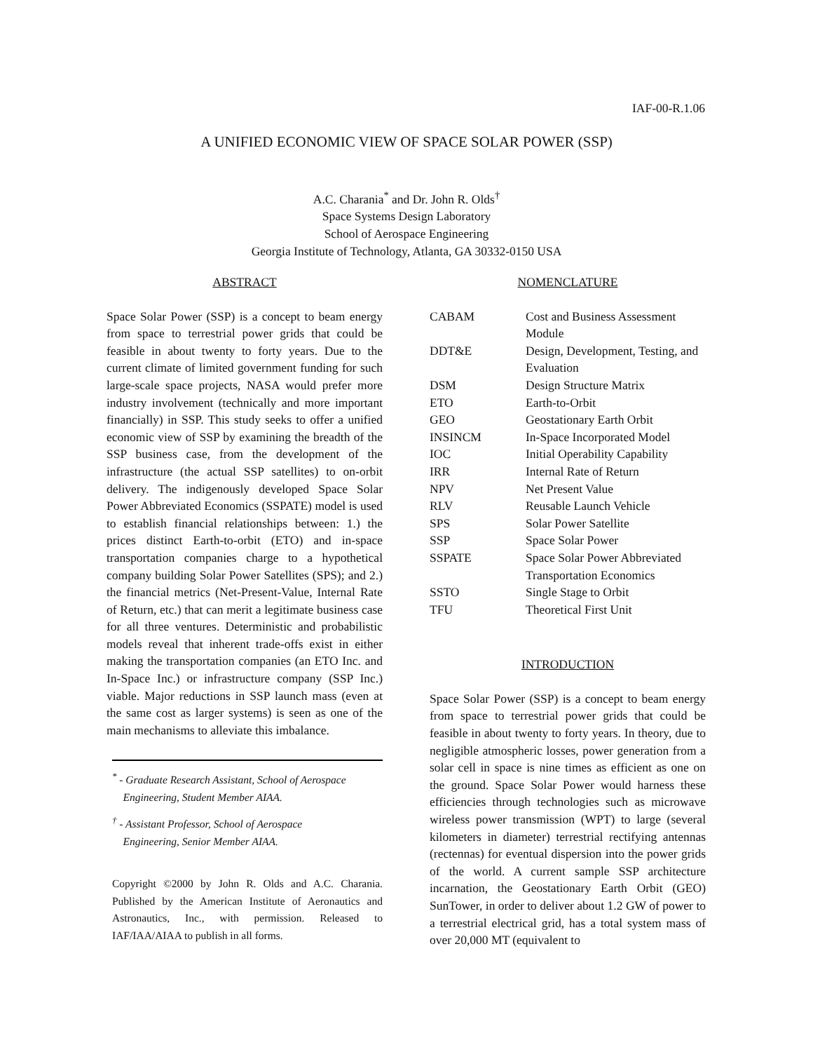IAF-00-R.1.06
A UNIFIED ECONOMIC VIEW OF SPACE SOLAR POWER (SSP)
A.C. Charania<sup>*</sup> and Dr. John R. Olds<sup>†</sup>
Space Systems Design Laboratory
School of Aerospace Engineering
Georgia Institute of Technology, Atlanta, GA 30332-0150 USA
ABSTRACT
Space Solar Power (SSP) is a concept to beam energy from space to terrestrial power grids that could be feasible in about twenty to forty years. Due to the current climate of limited government funding for such large-scale space projects, NASA would prefer more industry involvement (technically and more important financially) in SSP. This study seeks to offer a unified economic view of SSP by examining the breadth of the SSP business case, from the development of the infrastructure (the actual SSP satellites) to on-orbit delivery. The indigenously developed Space Solar Power Abbreviated Economics (SSPATE) model is used to establish financial relationships between: 1.) the prices distinct Earth-to-orbit (ETO) and in-space transportation companies charge to a hypothetical company building Solar Power Satellites (SPS); and 2.) the financial metrics (Net-Present-Value, Internal Rate of Return, etc.) that can merit a legitimate business case for all three ventures. Deterministic and probabilistic models reveal that inherent trade-offs exist in either making the transportation companies (an ETO Inc. and In-Space Inc.) or infrastructure company (SSP Inc.) viable. Major reductions in SSP launch mass (even at the same cost as larger systems) is seen as one of the main mechanisms to alleviate this imbalance.
<sup>*</sup> - Graduate Research Assistant, School of Aerospace
Engineering, Student Member AIAA.
<sup>†</sup> - Assistant Professor, School of Aerospace
Engineering, Senior Member AIAA.
Copyright ©2000 by John R. Olds and A.C. Charania. Published by the American Institute of Aeronautics and Astronautics, Inc., with permission. Released to IAF/IAA/AIAA to publish in all forms.
NOMENCLATURE
| CABAM | Cost and Business Assessment Module |
| DDT&E | Design, Development, Testing, and Evaluation |
| DSM | Design Structure Matrix |
| ETO | Earth-to-Orbit |
| GEO | Geostationary Earth Orbit |
| INSINCM | In-Space Incorporated Model |
| IOC | Initial Operability Capability |
| IRR | Internal Rate of Return |
| NPV | Net Present Value |
| RLV | Reusable Launch Vehicle |
| SPS | Solar Power Satellite |
| SSP | Space Solar Power |
| SSPATE | Space Solar Power Abbreviated Transportation Economics |
| SSTO | Single Stage to Orbit |
| TFU | Theoretical First Unit |
INTRODUCTION
Space Solar Power (SSP) is a concept to beam energy from space to terrestrial power grids that could be feasible in about twenty to forty years. In theory, due to negligible atmospheric losses, power generation from a solar cell in space is nine times as efficient as one on the ground. Space Solar Power would harness these efficiencies through technologies such as microwave wireless power transmission (WPT) to large (several kilometers in diameter) terrestrial rectifying antennas (rectennas) for eventual dispersion into the power grids of the world. A current sample SSP architecture incarnation, the Geostationary Earth Orbit (GEO) SunTower, in order to deliver about 1.2 GW of power to a terrestrial electrical grid, has a total system mass of over 20,000 MT (equivalent to